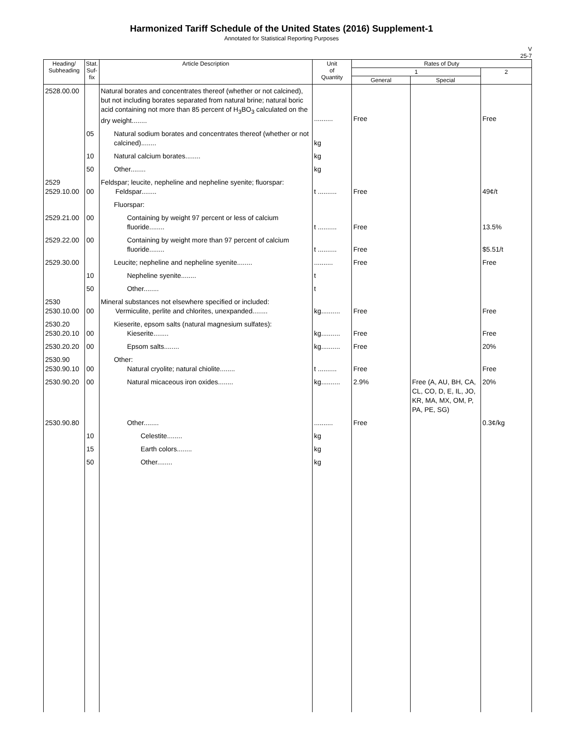Harmonized Tariff Schedule of the United States (2016) Supplement-1
Annotated for Statistical Reporting Purposes
V
25-7
| Heading/ Subheading | Stat. Suf- fix | Article Description | Unit of Quantity | Rates of Duty | | |
| --- | --- | --- | --- | --- | --- | --- |
| | | | | 1 | | 2 |
| | | | | General | Special | |
| 2528.00.00 | | Natural borates and concentrates thereof (whether or not calcined), but not including borates separated from natural brine; natural boric acid containing not more than 85 percent of H<sub>3</sub>BO<sub>3</sub> calculated on the dry weight........ | .......... | Free | | Free |
| | 05 | Natural sodium borates and concentrates thereof (whether or not calcined)........ | kg | | | |
| | 10 | Natural calcium borates........ | kg | | | |
| | 50 | Other........ | kg | | | |
| 2529 2529.10.00 | 00 | Feldspar; leucite, nepheline and nepheline syenite; fluorspar: Feldspar........ | t .......... | Free | | 49¢/t |
| | | Fluorspar: | | | | |
| 2529.21.00 | 00 | Containing by weight 97 percent or less of calcium fluoride........ | t .......... | Free | | 13.5% |
| 2529.22.00 | 00 | Containing by weight more than 97 percent of calcium fluoride........ | t .......... | Free | | $5.51/t |
| 2529.30.00 | | Leucite; nepheline and nepheline syenite........ | .......... | Free | | Free |
| | 10 | Nepheline syenite........ | t | | | |
| | 50 | Other........ | t | | | |
| 2530 2530.10.00 | 00 | Mineral substances not elsewhere specified or included: Vermiculite, perlite and chlorites, unexpanded........ | kg.......... | Free | | Free |
| 2530.20 2530.20.10 | 00 | Kieserite, epsom salts (natural magnesium sulfates): Kieserite........ | kg.......... | Free | | Free |
| 2530.20.20 | 00 | Epsom salts........ | kg.......... | Free | | 20% |
| 2530.90 2530.90.10 | 00 | Other: Natural cryolite; natural chiolite........ | t .......... | Free | | Free |
| 2530.90.20 | 00 | Natural micaceous iron oxides........ | kg.......... | 2.9% | Free (A, AU, BH, CA, CL, CO, D, E, IL, JO, KR, MA, MX, OM, P, PA, PE, SG) | 20% |
| 2530.90.80 | | Other........ | .......... | Free | | 0.3¢/kg |
| | 10 | Celestite........ | kg | | | |
| | 15 | Earth colors........ | kg | | | |
| | 50 | Other........ | kg | | | |